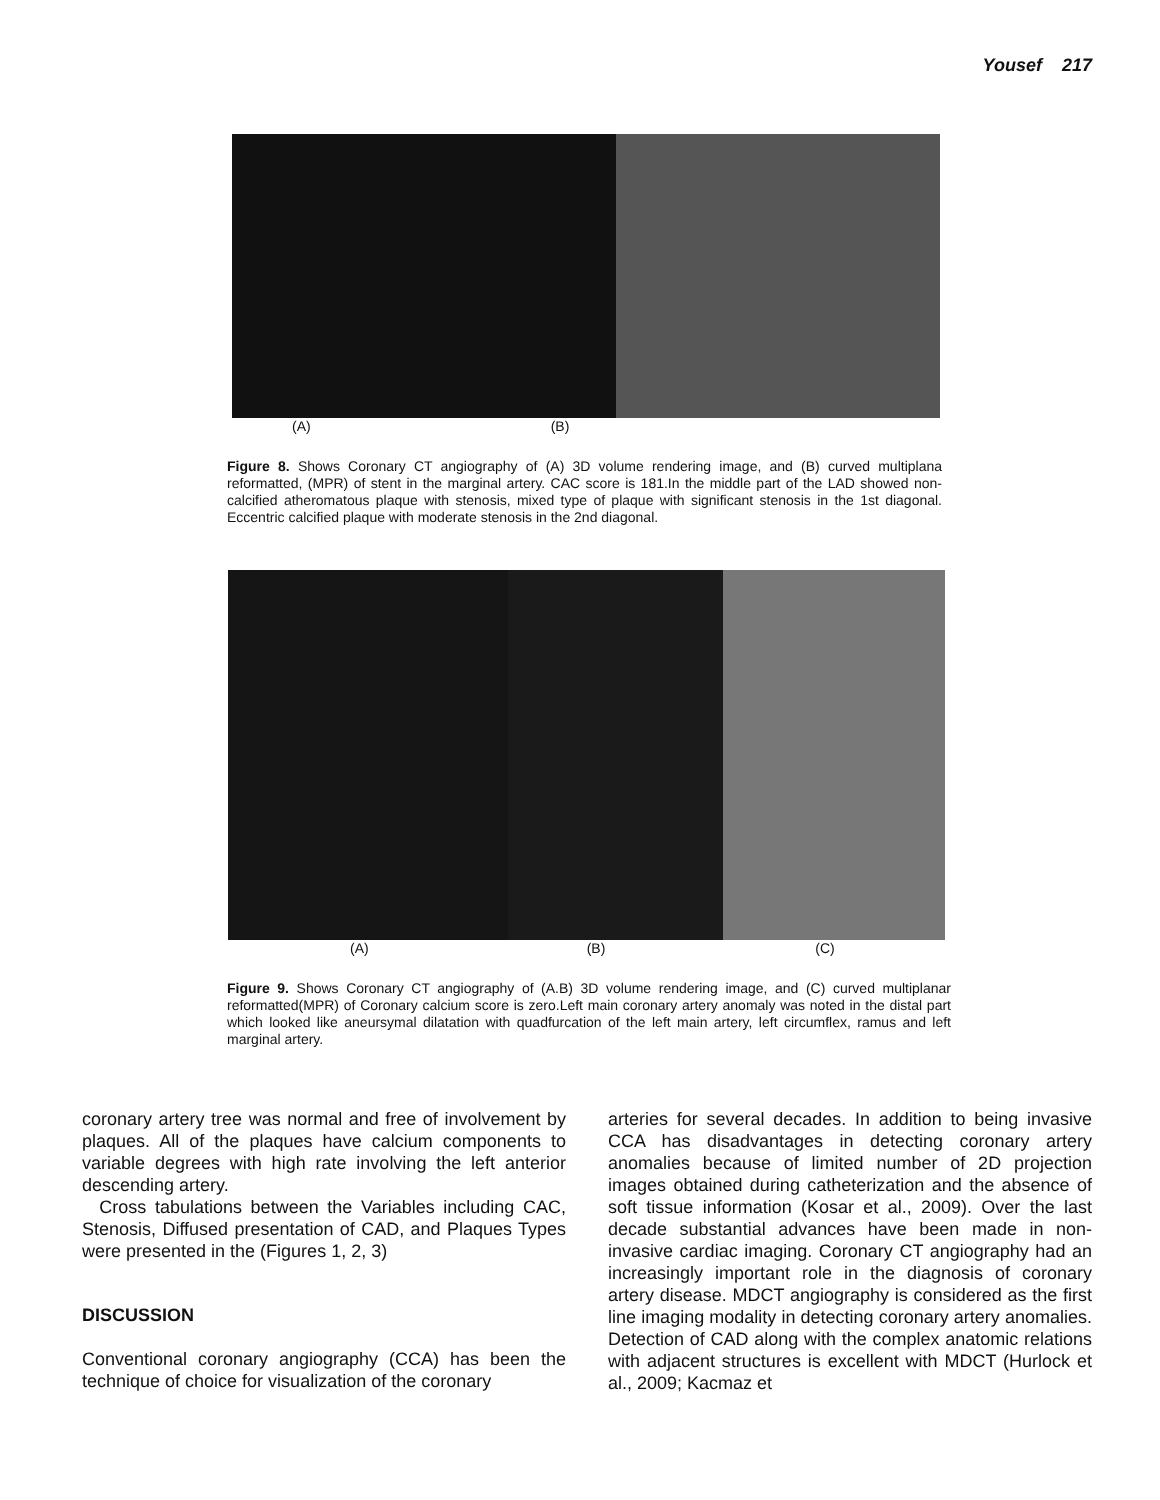Yousef 217
(A) (B)
Figure 8. Shows Coronary CT angiography of (A) 3D volume rendering image, and (B) curved multiplana reformatted, (MPR) of stent in the marginal artery. CAC score is 181.In the middle part of the LAD showed non-calcified atheromatous plaque with stenosis, mixed type of plaque with significant stenosis in the 1st diagonal. Eccentric calcified plaque with moderate stenosis in the 2nd diagonal.
(A) (B) (C)
Figure 9. Shows Coronary CT angiography of (A.B) 3D volume rendering image, and (C) curved multiplanar reformatted(MPR) of Coronary calcium score is zero.Left main coronary artery anomaly was noted in the distal part which looked like aneursymal dilatation with quadfurcation of the left main artery, left circumflex, ramus and left marginal artery.
coronary artery tree was normal and free of involvement by plaques. All of the plaques have calcium components to variable degrees with high rate involving the left anterior descending artery.
Cross tabulations between the Variables including CAC, Stenosis, Diffused presentation of CAD, and Plaques Types were presented in the (Figures 1, 2, 3)
DISCUSSION
Conventional coronary angiography (CCA) has been the technique of choice for visualization of the coronary
arteries for several decades. In addition to being invasive CCA has disadvantages in detecting coronary artery anomalies because of limited number of 2D projection images obtained during catheterization and the absence of soft tissue information (Kosar et al., 2009). Over the last decade substantial advances have been made in non-invasive cardiac imaging. Coronary CT angiography had an increasingly important role in the diagnosis of coronary artery disease. MDCT angiography is considered as the first line imaging modality in detecting coronary artery anomalies. Detection of CAD along with the complex anatomic relations with adjacent structures is excellent with MDCT (Hurlock et al., 2009; Kacmaz et